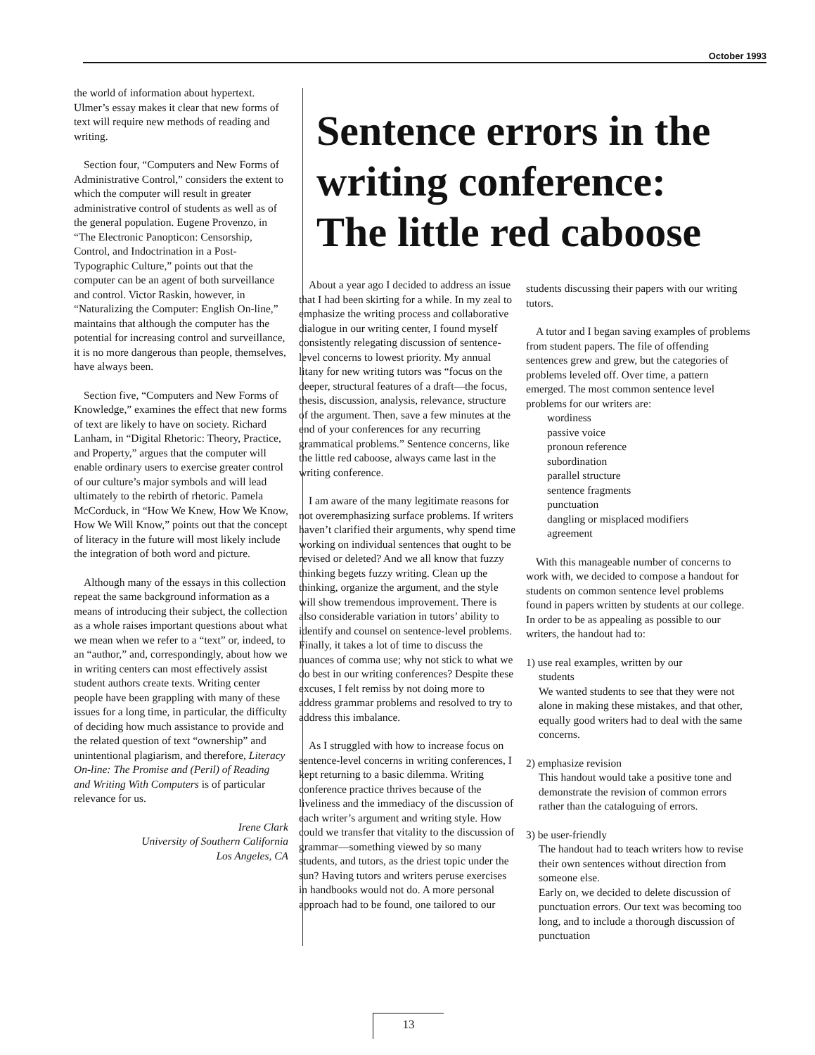October 1993
the world of information about hypertext. Ulmer’s essay makes it clear that new forms of text will require new methods of reading and writing.
Section four, “Computers and New Forms of Administrative Control,” considers the extent to which the computer will result in greater administrative control of students as well as of the general population. Eugene Provenzo, in “The Electronic Panopticon: Censorship, Control, and Indoctrination in a Post-Typographic Culture,” points out that the computer can be an agent of both surveillance and control. Victor Raskin, however, in “Naturalizing the Computer: English On-line,” maintains that although the computer has the potential for increasing control and surveillance, it is no more dangerous than people, themselves, have always been.
Section five, “Computers and New Forms of Knowledge,” examines the effect that new forms of text are likely to have on society. Richard Lanham, in “Digital Rhetoric: Theory, Practice, and Property,” argues that the computer will enable ordinary users to exercise greater control of our culture’s major symbols and will lead ultimately to the rebirth of rhetoric. Pamela McCorduck, in “How We Knew, How We Know, How We Will Know,” points out that the concept of literacy in the future will most likely include the integration of both word and picture.
Although many of the essays in this collection repeat the same background information as a means of introducing their subject, the collection as a whole raises important questions about what we mean when we refer to a “text” or, indeed, to an “author,” and, correspondingly, about how we in writing centers can most effectively assist student authors create texts. Writing center people have been grappling with many of these issues for a long time, in particular, the difficulty of deciding how much assistance to provide and the related question of text “ownership” and unintentional plagiarism, and therefore, Literacy On-line: The Promise and (Peril) of Reading and Writing With Computers is of particular relevance for us.
Irene Clark
University of Southern California
Los Angeles, CA
Sentence errors in the writing conference: The little red caboose
About a year ago I decided to address an issue that I had been skirting for a while. In my zeal to emphasize the writing process and collaborative dialogue in our writing center, I found myself consistently relegating discussion of sentence-level concerns to lowest priority. My annual litany for new writing tutors was “focus on the deeper, structural features of a draft—the focus, thesis, discussion, analysis, relevance, structure of the argument. Then, save a few minutes at the end of your conferences for any recurring grammatical problems.” Sentence concerns, like the little red caboose, always came last in the writing conference.
I am aware of the many legitimate reasons for not overemphasizing surface problems. If writers haven’t clarified their arguments, why spend time working on individual sentences that ought to be revised or deleted? And we all know that fuzzy thinking begets fuzzy writing. Clean up the thinking, organize the argument, and the style will show tremendous improvement. There is also considerable variation in tutors’ ability to identify and counsel on sentence-level problems. Finally, it takes a lot of time to discuss the nuances of comma use; why not stick to what we do best in our writing conferences? Despite these excuses, I felt remiss by not doing more to address grammar problems and resolved to try to address this imbalance.
As I struggled with how to increase focus on sentence-level concerns in writing conferences, I kept returning to a basic dilemma. Writing conference practice thrives because of the liveliness and the immediacy of the discussion of each writer’s argument and writing style. How could we transfer that vitality to the discussion of grammar—something viewed by so many students, and tutors, as the driest topic under the sun? Having tutors and writers peruse exercises in handbooks would not do. A more personal approach had to be found, one tailored to our
students discussing their papers with our writing tutors.
A tutor and I began saving examples of problems from student papers. The file of offending sentences grew and grew, but the categories of problems leveled off. Over time, a pattern emerged. The most common sentence level problems for our writers are:
wordiness
passive voice
pronoun reference
subordination
parallel structure
sentence fragments
punctuation
dangling or misplaced modifiers
agreement
With this manageable number of concerns to work with, we decided to compose a handout for students on common sentence level problems found in papers written by students at our college. In order to be as appealing as possible to our writers, the handout had to:
1) use real examples, written by our
students
We wanted students to see that they were not alone in making these mistakes, and that other, equally good writers had to deal with the same concerns.
2) emphasize revision
This handout would take a positive tone and demonstrate the revision of common errors rather than the cataloguing of errors.
3) be user-friendly
The handout had to teach writers how to revise their own sentences without direction from someone else.
Early on, we decided to delete discussion of punctuation errors. Our text was becoming too long, and to include a thorough discussion of punctuation
13